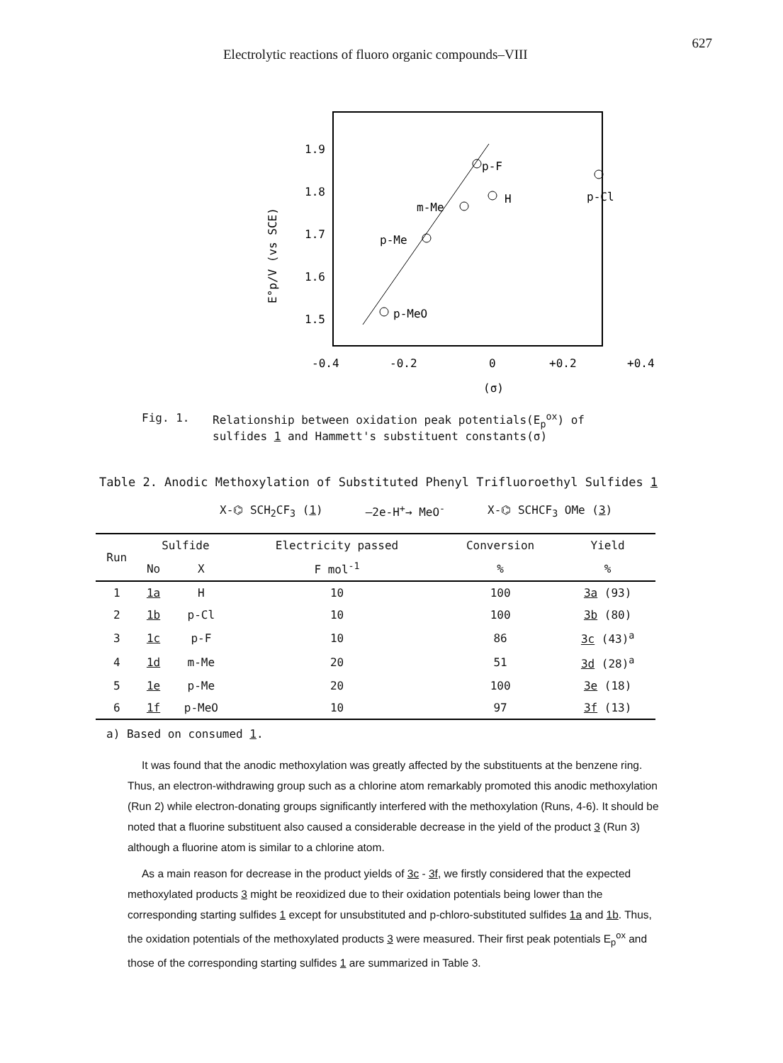Electrolytic reactions of fluoro organic compounds–VIII 627
1.9
1.8
1.7
1.6
1.5
E°p/V (vs SCE)
p-F
H
m-Me
p-Me
p-MeO
p-Cl
-0.4
-0.2
0
+0.2
+0.4
(σ)
Fig. 1. Relationship between oxidation peak potentials(E<sub>p</sub><sup>ox</sup>) of
sulfides 1 and Hammett's substituent constants(σ)
Table 2. Anodic Methoxylation of Substituted Phenyl Trifluoroethyl Sulfides 1
X-⌬ SCH<sub>2</sub>CF<sub>3</sub> (1) —2e-H<sup>+</sup>→ MeO<sup>-</sup> X-⌬ SCHCF<sub>3</sub> OMe (3)
| Run | Sulfide | | Electricity passed | Conversion | Yield |
| --- | --- | --- | --- | --- | --- |
| | No | X | F mol<sup>-1</sup> | % | % |
| 1 | 1a | H | 10 | 100 | 3a (93) |
| 2 | 1b | p-Cl | 10 | 100 | 3b (80) |
| 3 | 1c | p-F | 10 | 86 | 3c (43)<sup>a</sup> |
| 4 | 1d | m-Me | 20 | 51 | 3d (28)<sup>a</sup> |
| 5 | 1e | p-Me | 20 | 100 | 3e (18) |
| 6 | 1f | p-MeO | 10 | 97 | 3f (13) |
a) Based on consumed 1.
It was found that the anodic methoxylation was greatly affected by the substituents at the benzene ring. Thus, an electron-withdrawing group such as a chlorine atom remarkably promoted this anodic methoxylation (Run 2) while electron-donating groups significantly interfered with the methoxylation (Runs, 4-6). It should be noted that a fluorine substituent also caused a considerable decrease in the yield of the product 3 (Run 3) although a fluorine atom is similar to a chlorine atom.
As a main reason for decrease in the product yields of 3c - 3f, we firstly considered that the expected methoxylated products 3 might be reoxidized due to their oxidation potentials being lower than the corresponding starting sulfides 1 except for unsubstituted and p-chloro-substituted sulfides 1a and 1b. Thus, the oxidation potentials of the methoxylated products 3 were measured. Their first peak potentials E<sub>p</sub><sup>ox</sup> and those of the corresponding starting sulfides 1 are summarized in Table 3.